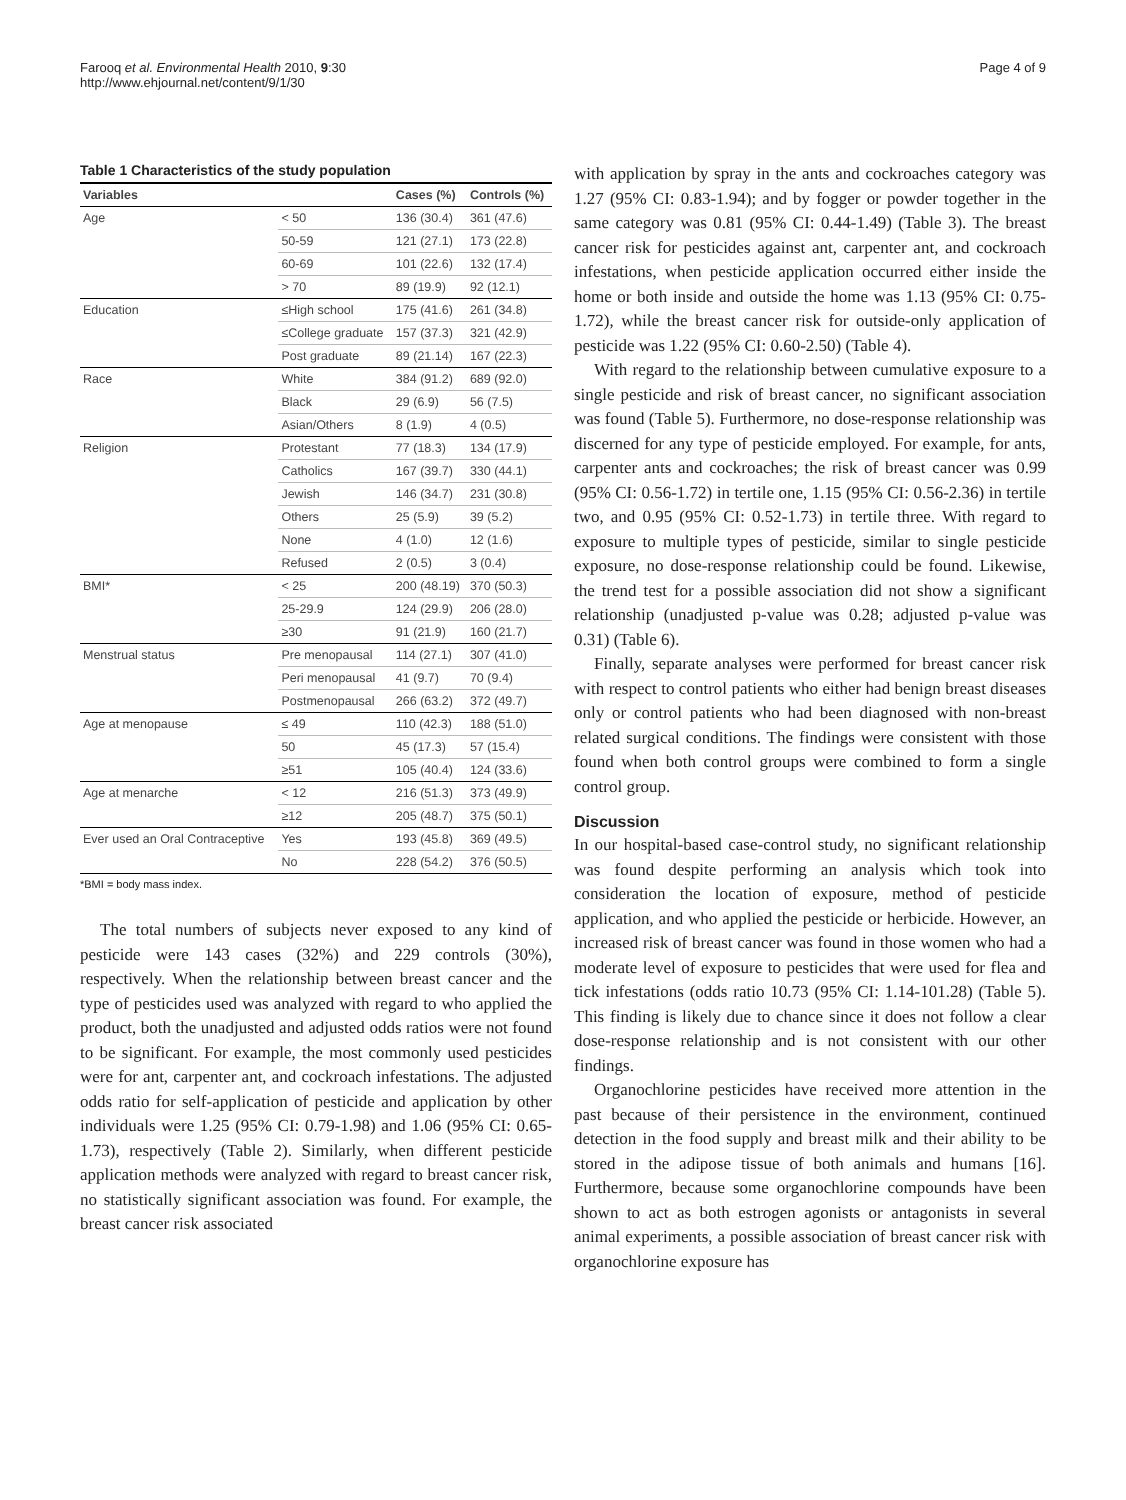Farooq et al. Environmental Health 2010, 9:30
http://www.ehjournal.net/content/9/1/30
Page 4 of 9
Table 1 Characteristics of the study population
| Variables | | Cases (%) | Controls (%) |
| --- | --- | --- | --- |
| Age | < 50 | 136 (30.4) | 361 (47.6) |
| | 50-59 | 121 (27.1) | 173 (22.8) |
| | 60-69 | 101 (22.6) | 132 (17.4) |
| | > 70 | 89 (19.9) | 92 (12.1) |
| Education | ≤High school | 175 (41.6) | 261 (34.8) |
| | ≤College graduate | 157 (37.3) | 321 (42.9) |
| | Post graduate | 89 (21.14) | 167 (22.3) |
| Race | White | 384 (91.2) | 689 (92.0) |
| | Black | 29 (6.9) | 56 (7.5) |
| | Asian/Others | 8 (1.9) | 4 (0.5) |
| Religion | Protestant | 77 (18.3) | 134 (17.9) |
| | Catholics | 167 (39.7) | 330 (44.1) |
| | Jewish | 146 (34.7) | 231 (30.8) |
| | Others | 25 (5.9) | 39 (5.2) |
| | None | 4 (1.0) | 12 (1.6) |
| | Refused | 2 (0.5) | 3 (0.4) |
| BMI* | < 25 | 200 (48.19) | 370 (50.3) |
| | 25-29.9 | 124 (29.9) | 206 (28.0) |
| | ≥30 | 91 (21.9) | 160 (21.7) |
| Menstrual status | Pre menopausal | 114 (27.1) | 307 (41.0) |
| | Peri menopausal | 41 (9.7) | 70 (9.4) |
| | Postmenopausal | 266 (63.2) | 372 (49.7) |
| Age at menopause | ≤ 49 | 110 (42.3) | 188 (51.0) |
| | 50 | 45 (17.3) | 57 (15.4) |
| | ≥51 | 105 (40.4) | 124 (33.6) |
| Age at menarche | < 12 | 216 (51.3) | 373 (49.9) |
| | ≥12 | 205 (48.7) | 375 (50.1) |
| Ever used an Oral Contraceptive | Yes | 193 (45.8) | 369 (49.5) |
| | No | 228 (54.2) | 376 (50.5) |
*BMI = body mass index.
The total numbers of subjects never exposed to any kind of pesticide were 143 cases (32%) and 229 controls (30%), respectively. When the relationship between breast cancer and the type of pesticides used was analyzed with regard to who applied the product, both the unadjusted and adjusted odds ratios were not found to be significant. For example, the most commonly used pesticides were for ant, carpenter ant, and cockroach infestations. The adjusted odds ratio for self-application of pesticide and application by other individuals were 1.25 (95% CI: 0.79-1.98) and 1.06 (95% CI: 0.65-1.73), respectively (Table 2). Similarly, when different pesticide application methods were analyzed with regard to breast cancer risk, no statistically significant association was found. For example, the breast cancer risk associated
with application by spray in the ants and cockroaches category was 1.27 (95% CI: 0.83-1.94); and by fogger or powder together in the same category was 0.81 (95% CI: 0.44-1.49) (Table 3). The breast cancer risk for pesticides against ant, carpenter ant, and cockroach infestations, when pesticide application occurred either inside the home or both inside and outside the home was 1.13 (95% CI: 0.75-1.72), while the breast cancer risk for outside-only application of pesticide was 1.22 (95% CI: 0.60-2.50) (Table 4).
With regard to the relationship between cumulative exposure to a single pesticide and risk of breast cancer, no significant association was found (Table 5). Furthermore, no dose-response relationship was discerned for any type of pesticide employed. For example, for ants, carpenter ants and cockroaches; the risk of breast cancer was 0.99 (95% CI: 0.56-1.72) in tertile one, 1.15 (95% CI: 0.56-2.36) in tertile two, and 0.95 (95% CI: 0.52-1.73) in tertile three. With regard to exposure to multiple types of pesticide, similar to single pesticide exposure, no dose-response relationship could be found. Likewise, the trend test for a possible association did not show a significant relationship (unadjusted p-value was 0.28; adjusted p-value was 0.31) (Table 6).
Finally, separate analyses were performed for breast cancer risk with respect to control patients who either had benign breast diseases only or control patients who had been diagnosed with non-breast related surgical conditions. The findings were consistent with those found when both control groups were combined to form a single control group.
Discussion
In our hospital-based case-control study, no significant relationship was found despite performing an analysis which took into consideration the location of exposure, method of pesticide application, and who applied the pesticide or herbicide. However, an increased risk of breast cancer was found in those women who had a moderate level of exposure to pesticides that were used for flea and tick infestations (odds ratio 10.73 (95% CI: 1.14-101.28) (Table 5). This finding is likely due to chance since it does not follow a clear dose-response relationship and is not consistent with our other findings.
Organochlorine pesticides have received more attention in the past because of their persistence in the environment, continued detection in the food supply and breast milk and their ability to be stored in the adipose tissue of both animals and humans [16]. Furthermore, because some organochlorine compounds have been shown to act as both estrogen agonists or antagonists in several animal experiments, a possible association of breast cancer risk with organochlorine exposure has